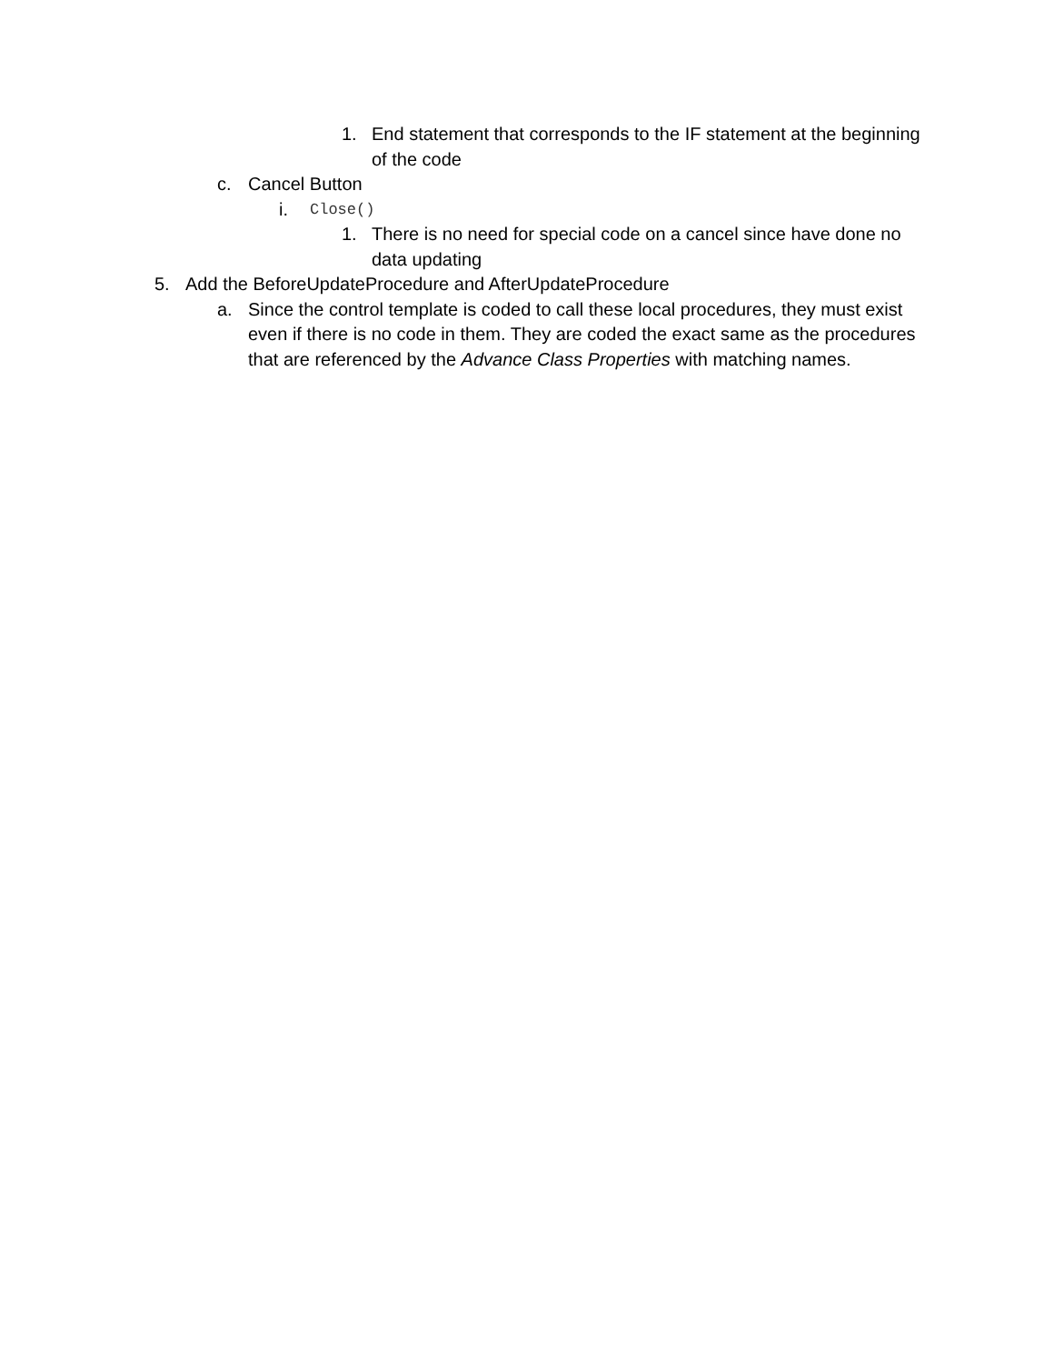1. End statement that corresponds to the IF statement at the beginning of the code
c. Cancel Button
i. Close()
1. There is no need for special code on a cancel since have done no data updating
5. Add the BeforeUpdateProcedure and AfterUpdateProcedure
a. Since the control template is coded to call these local procedures, they must exist even if there is no code in them. They are coded the exact same as the procedures that are referenced by the Advance Class Properties with matching names.